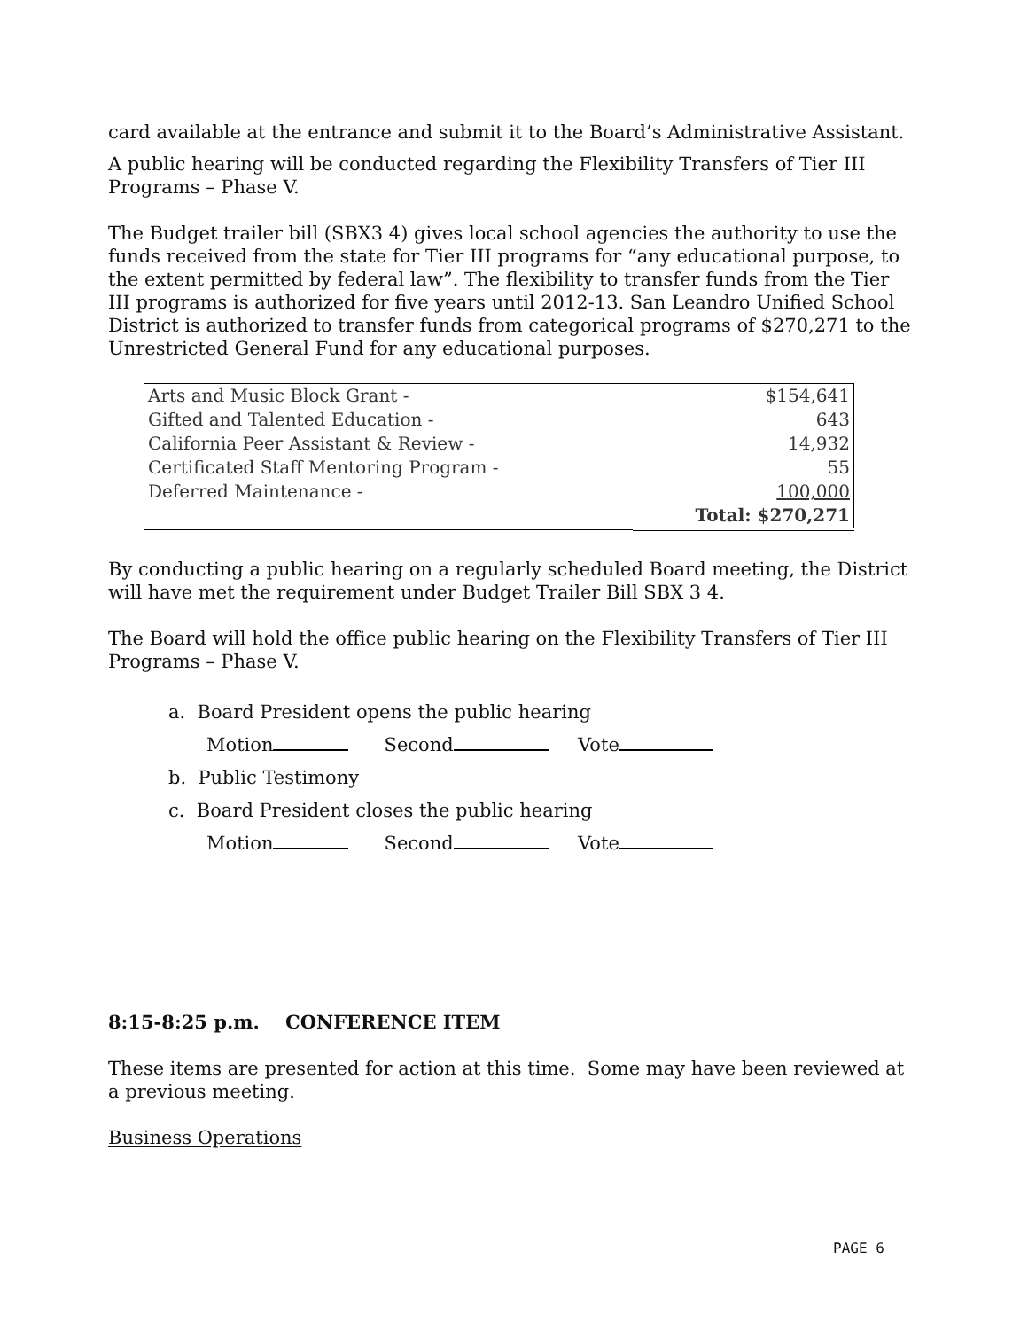card available at the entrance and submit it to the Board’s Administrative Assistant.
A public hearing will be conducted regarding the Flexibility Transfers of Tier III Programs – Phase V.
The Budget trailer bill (SBX3 4) gives local school agencies the authority to use the funds received from the state for Tier III programs for “any educational purpose, to the extent permitted by federal law”. The flexibility to transfer funds from the Tier III programs is authorized for five years until 2012-13. San Leandro Unified School District is authorized to transfer funds from categorical programs of $270,271 to the Unrestricted General Fund for any educational purposes.
| Arts and Music Block Grant - | $154,641 |
| Gifted and Talented Education - | 643 |
| California Peer Assistant & Review - | 14,932 |
| Certificated Staff Mentoring Program - | 55 |
| Deferred Maintenance - | 100,000 |
| | Total: $270,271 |
By conducting a public hearing on a regularly scheduled Board meeting, the District will have met the requirement under Budget Trailer Bill SBX 3 4.
The Board will hold the office public hearing on the Flexibility Transfers of Tier III Programs – Phase V.
a. Board President opens the public hearing
Motion Second Vote
b. Public Testimony
c. Board President closes the public hearing
Motion Second Vote
8:15-8:25 p.m. CONFERENCE ITEM
These items are presented for action at this time. Some may have been reviewed at a previous meeting.
Business Operations
PAGE 6